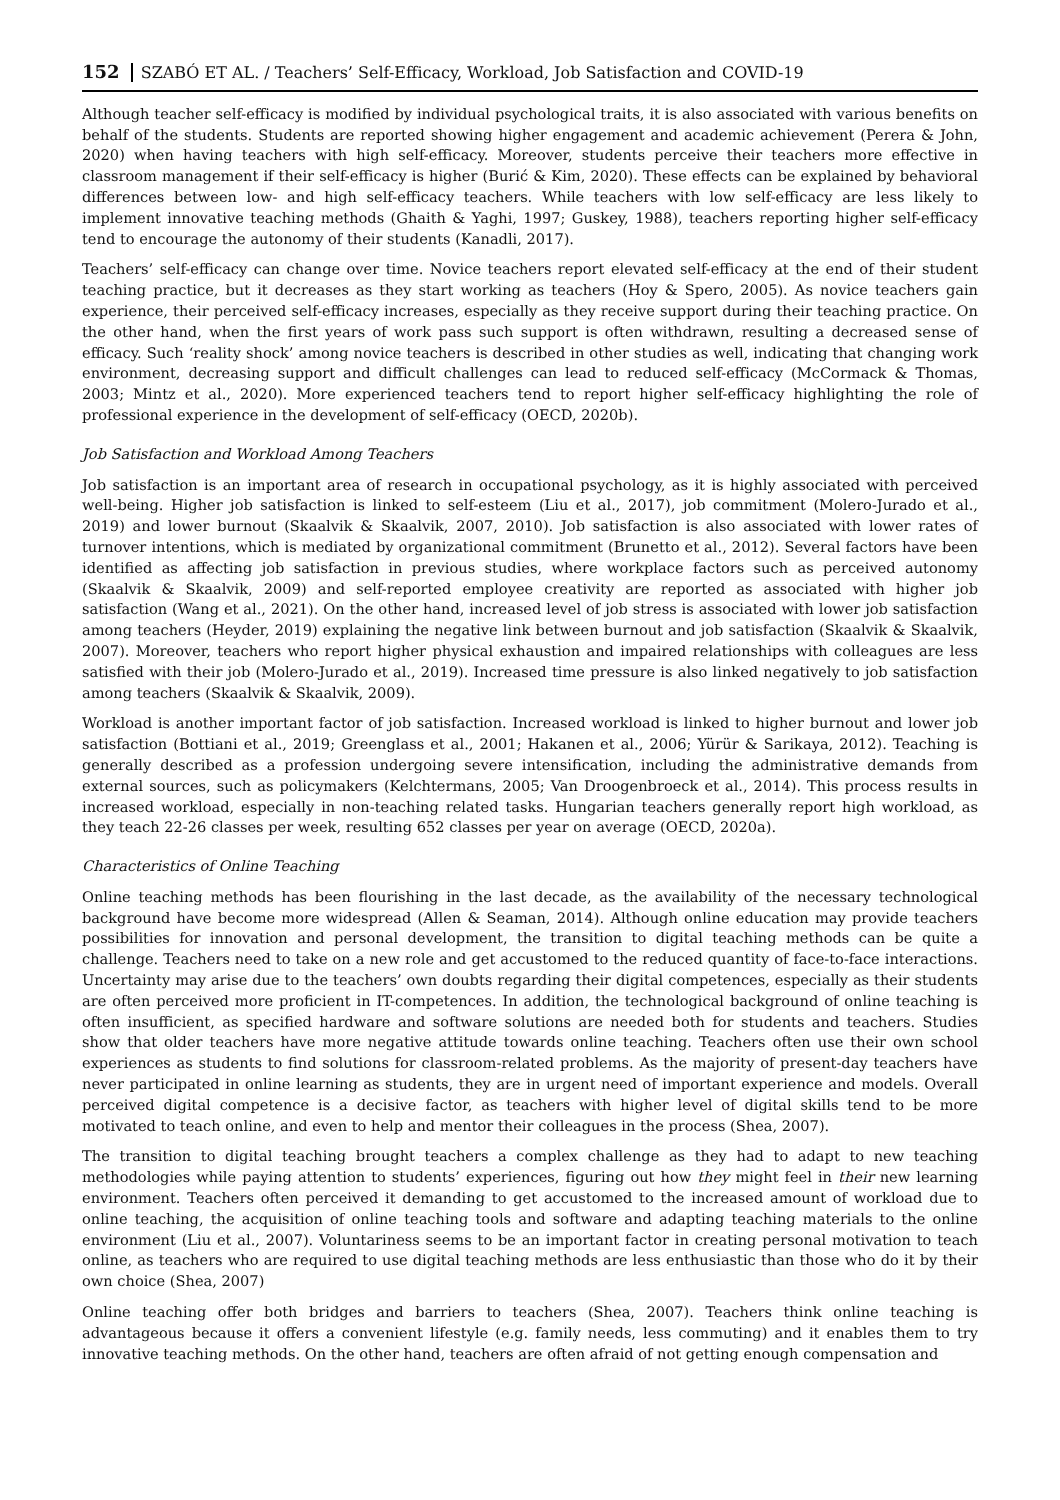152 SZABÓ ET AL. / Teachers’ Self-Efficacy, Workload, Job Satisfaction and COVID-19
Although teacher self-efficacy is modified by individual psychological traits, it is also associated with various benefits on behalf of the students. Students are reported showing higher engagement and academic achievement (Perera & John, 2020) when having teachers with high self-efficacy. Moreover, students perceive their teachers more effective in classroom management if their self-efficacy is higher (Burić & Kim, 2020). These effects can be explained by behavioral differences between low- and high self-efficacy teachers. While teachers with low self-efficacy are less likely to implement innovative teaching methods (Ghaith & Yaghi, 1997; Guskey, 1988), teachers reporting higher self-efficacy tend to encourage the autonomy of their students (Kanadli, 2017).
Teachers’ self-efficacy can change over time. Novice teachers report elevated self-efficacy at the end of their student teaching practice, but it decreases as they start working as teachers (Hoy & Spero, 2005). As novice teachers gain experience, their perceived self-efficacy increases, especially as they receive support during their teaching practice. On the other hand, when the first years of work pass such support is often withdrawn, resulting a decreased sense of efficacy. Such ‘reality shock’ among novice teachers is described in other studies as well, indicating that changing work environment, decreasing support and difficult challenges can lead to reduced self-efficacy (McCormack & Thomas, 2003; Mintz et al., 2020). More experienced teachers tend to report higher self-efficacy highlighting the role of professional experience in the development of self-efficacy (OECD, 2020b).
Job Satisfaction and Workload Among Teachers
Job satisfaction is an important area of research in occupational psychology, as it is highly associated with perceived well-being. Higher job satisfaction is linked to self-esteem (Liu et al., 2017), job commitment (Molero-Jurado et al., 2019) and lower burnout (Skaalvik & Skaalvik, 2007, 2010). Job satisfaction is also associated with lower rates of turnover intentions, which is mediated by organizational commitment (Brunetto et al., 2012). Several factors have been identified as affecting job satisfaction in previous studies, where workplace factors such as perceived autonomy (Skaalvik & Skaalvik, 2009) and self-reported employee creativity are reported as associated with higher job satisfaction (Wang et al., 2021). On the other hand, increased level of job stress is associated with lower job satisfaction among teachers (Heyder, 2019) explaining the negative link between burnout and job satisfaction (Skaalvik & Skaalvik, 2007). Moreover, teachers who report higher physical exhaustion and impaired relationships with colleagues are less satisfied with their job (Molero-Jurado et al., 2019). Increased time pressure is also linked negatively to job satisfaction among teachers (Skaalvik & Skaalvik, 2009).
Workload is another important factor of job satisfaction. Increased workload is linked to higher burnout and lower job satisfaction (Bottiani et al., 2019; Greenglass et al., 2001; Hakanen et al., 2006; Yürür & Sarikaya, 2012). Teaching is generally described as a profession undergoing severe intensification, including the administrative demands from external sources, such as policymakers (Kelchtermans, 2005; Van Droogenbroeck et al., 2014). This process results in increased workload, especially in non-teaching related tasks. Hungarian teachers generally report high workload, as they teach 22-26 classes per week, resulting 652 classes per year on average (OECD, 2020a).
Characteristics of Online Teaching
Online teaching methods has been flourishing in the last decade, as the availability of the necessary technological background have become more widespread (Allen & Seaman, 2014). Although online education may provide teachers possibilities for innovation and personal development, the transition to digital teaching methods can be quite a challenge. Teachers need to take on a new role and get accustomed to the reduced quantity of face-to-face interactions. Uncertainty may arise due to the teachers’ own doubts regarding their digital competences, especially as their students are often perceived more proficient in IT-competences. In addition, the technological background of online teaching is often insufficient, as specified hardware and software solutions are needed both for students and teachers. Studies show that older teachers have more negative attitude towards online teaching. Teachers often use their own school experiences as students to find solutions for classroom-related problems. As the majority of present-day teachers have never participated in online learning as students, they are in urgent need of important experience and models. Overall perceived digital competence is a decisive factor, as teachers with higher level of digital skills tend to be more motivated to teach online, and even to help and mentor their colleagues in the process (Shea, 2007).
The transition to digital teaching brought teachers a complex challenge as they had to adapt to new teaching methodologies while paying attention to students’ experiences, figuring out how they might feel in their new learning environment. Teachers often perceived it demanding to get accustomed to the increased amount of workload due to online teaching, the acquisition of online teaching tools and software and adapting teaching materials to the online environment (Liu et al., 2007). Voluntariness seems to be an important factor in creating personal motivation to teach online, as teachers who are required to use digital teaching methods are less enthusiastic than those who do it by their own choice (Shea, 2007)
Online teaching offer both bridges and barriers to teachers (Shea, 2007). Teachers think online teaching is advantageous because it offers a convenient lifestyle (e.g. family needs, less commuting) and it enables them to try innovative teaching methods. On the other hand, teachers are often afraid of not getting enough compensation and